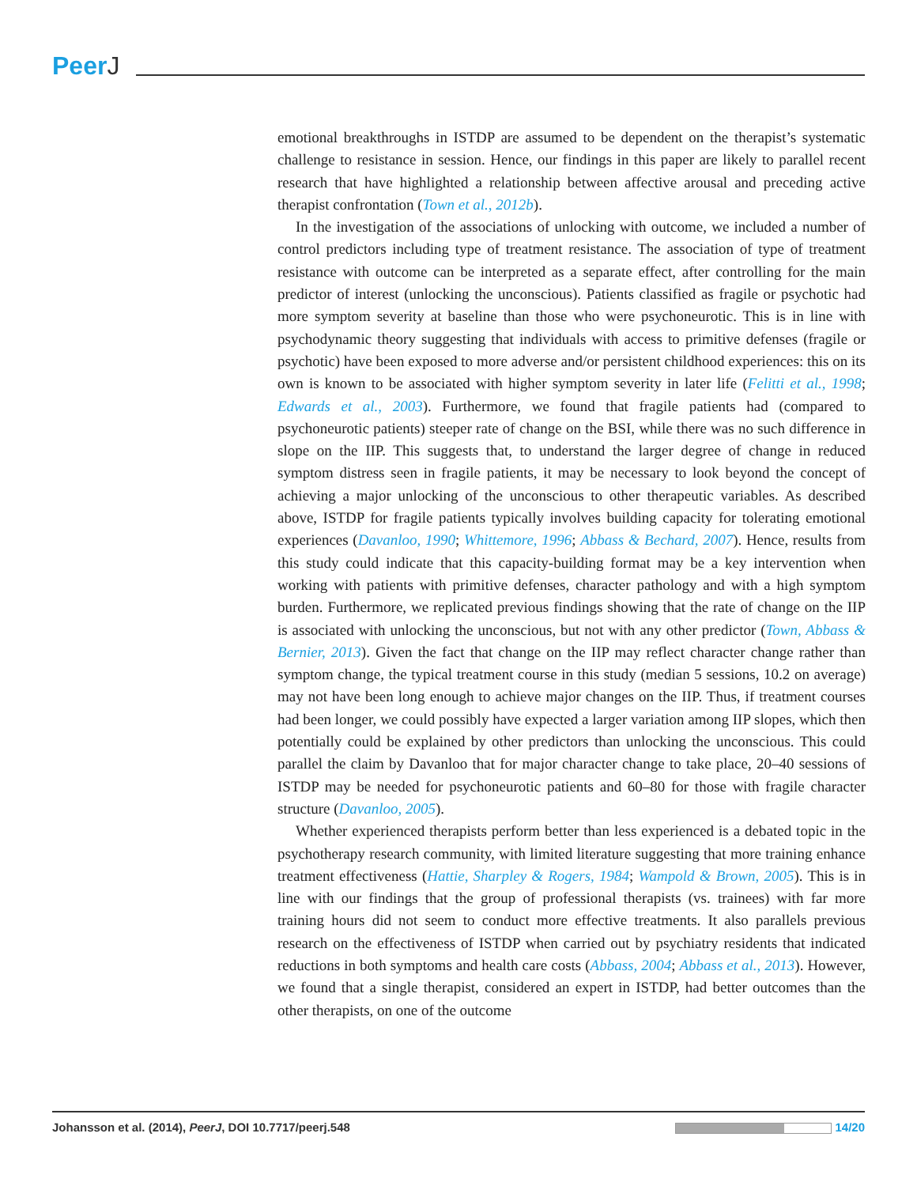PeerJ
emotional breakthroughs in ISTDP are assumed to be dependent on the therapist’s systematic challenge to resistance in session. Hence, our findings in this paper are likely to parallel recent research that have highlighted a relationship between affective arousal and preceding active therapist confrontation (Town et al., 2012b).
In the investigation of the associations of unlocking with outcome, we included a number of control predictors including type of treatment resistance. The association of type of treatment resistance with outcome can be interpreted as a separate effect, after controlling for the main predictor of interest (unlocking the unconscious). Patients classified as fragile or psychotic had more symptom severity at baseline than those who were psychoneurotic. This is in line with psychodynamic theory suggesting that individuals with access to primitive defenses (fragile or psychotic) have been exposed to more adverse and/or persistent childhood experiences: this on its own is known to be associated with higher symptom severity in later life (Felitti et al., 1998; Edwards et al., 2003). Furthermore, we found that fragile patients had (compared to psychoneurotic patients) steeper rate of change on the BSI, while there was no such difference in slope on the IIP. This suggests that, to understand the larger degree of change in reduced symptom distress seen in fragile patients, it may be necessary to look beyond the concept of achieving a major unlocking of the unconscious to other therapeutic variables. As described above, ISTDP for fragile patients typically involves building capacity for tolerating emotional experiences (Davanloo, 1990; Whittemore, 1996; Abbass & Bechard, 2007). Hence, results from this study could indicate that this capacity-building format may be a key intervention when working with patients with primitive defenses, character pathology and with a high symptom burden. Furthermore, we replicated previous findings showing that the rate of change on the IIP is associated with unlocking the unconscious, but not with any other predictor (Town, Abbass & Bernier, 2013). Given the fact that change on the IIP may reflect character change rather than symptom change, the typical treatment course in this study (median 5 sessions, 10.2 on average) may not have been long enough to achieve major changes on the IIP. Thus, if treatment courses had been longer, we could possibly have expected a larger variation among IIP slopes, which then potentially could be explained by other predictors than unlocking the unconscious. This could parallel the claim by Davanloo that for major character change to take place, 20–40 sessions of ISTDP may be needed for psychoneurotic patients and 60–80 for those with fragile character structure (Davanloo, 2005).
Whether experienced therapists perform better than less experienced is a debated topic in the psychotherapy research community, with limited literature suggesting that more training enhance treatment effectiveness (Hattie, Sharpley & Rogers, 1984; Wampold & Brown, 2005). This is in line with our findings that the group of professional therapists (vs. trainees) with far more training hours did not seem to conduct more effective treatments. It also parallels previous research on the effectiveness of ISTDP when carried out by psychiatry residents that indicated reductions in both symptoms and health care costs (Abbass, 2004; Abbass et al., 2013). However, we found that a single therapist, considered an expert in ISTDP, had better outcomes than the other therapists, on one of the outcome
Johansson et al. (2014), PeerJ, DOI 10.7717/peerj.548
14/20